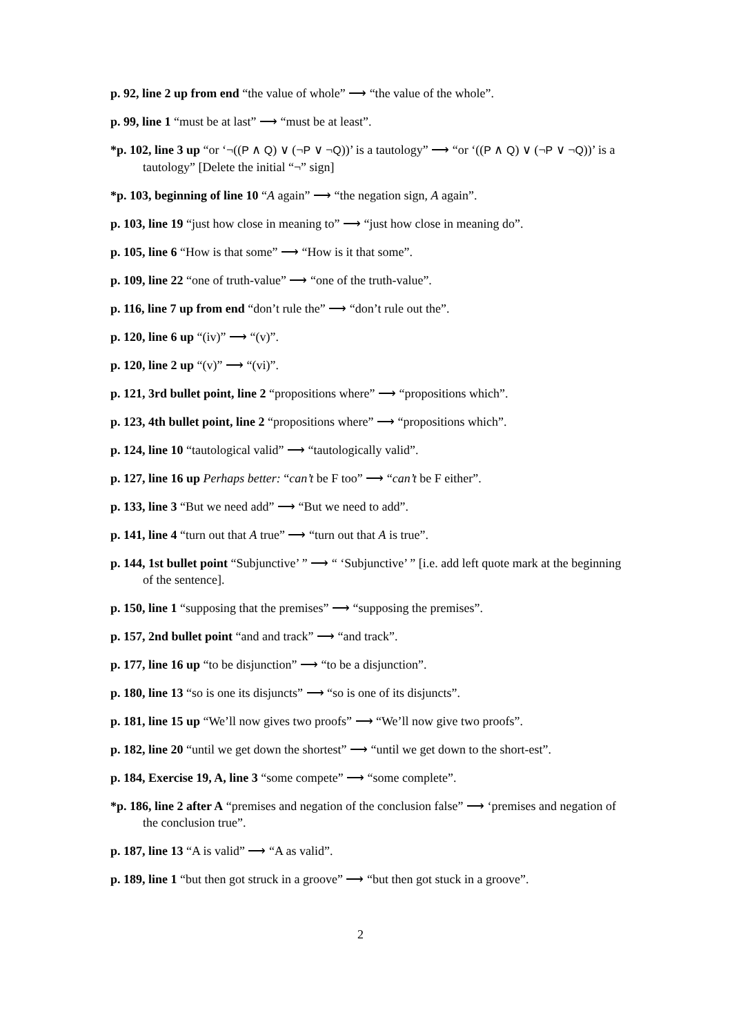p. 92, line 2 up from end “the value of whole” ⟶ “the value of the whole”.
p. 99, line 1 “must be at last” ⟶ “must be at least”.
*p. 102, line 3 up “or ‘¬((P ∧ Q) ∨ (¬P ∨ ¬Q))’ is a tautology” ⟶ “or ‘((P ∧ Q) ∨ (¬P ∨ ¬Q))’ is a tautology” [Delete the initial “¬” sign]
*p. 103, beginning of line 10 “A again” ⟶ “the negation sign, A again”.
p. 103, line 19 “just how close in meaning to” ⟶ “just how close in meaning do”.
p. 105, line 6 “How is that some” ⟶ “How is it that some”.
p. 109, line 22 “one of truth-value” ⟶ “one of the truth-value”.
p. 116, line 7 up from end “don’t rule the” ⟶ “don’t rule out the”.
p. 120, line 6 up “(iv)” ⟶ “(v)”.
p. 120, line 2 up “(v)” ⟶ “(vi)”.
p. 121, 3rd bullet point, line 2 “propositions where” ⟶ “propositions which”.
p. 123, 4th bullet point, line 2 “propositions where” ⟶ “propositions which”.
p. 124, line 10 “tautological valid” ⟶ “tautologically valid”.
p. 127, line 16 up Perhaps better: “can’t be F too” ⟶ “can’t be F either”.
p. 133, line 3 “But we need add” ⟶ “But we need to add”.
p. 141, line 4 “turn out that A true” ⟶ “turn out that A is true”.
p. 144, 1st bullet point “Subjunctive’ ” ⟶ “ ‘Subjunctive’ ” [i.e. add left quote mark at the beginning of the sentence].
p. 150, line 1 “supposing that the premises” ⟶ “supposing the premises”.
p. 157, 2nd bullet point “and and track” ⟶ “and track”.
p. 177, line 16 up “to be disjunction” ⟶ “to be a disjunction”.
p. 180, line 13 “so is one its disjuncts” ⟶ “so is one of its disjuncts”.
p. 181, line 15 up “We’ll now gives two proofs” ⟶ “We’ll now give two proofs”.
p. 182, line 20 “until we get down the shortest” ⟶ “until we get down to the short-est”.
p. 184, Exercise 19, A, line 3 “some compete” ⟶ “some complete”.
*p. 186, line 2 after A “premises and negation of the conclusion false” ⟶ ‘premises and negation of the conclusion true”.
p. 187, line 13 “A is valid” ⟶ “A as valid”.
p. 189, line 1 “but then got struck in a groove” ⟶ “but then got stuck in a groove”.
2